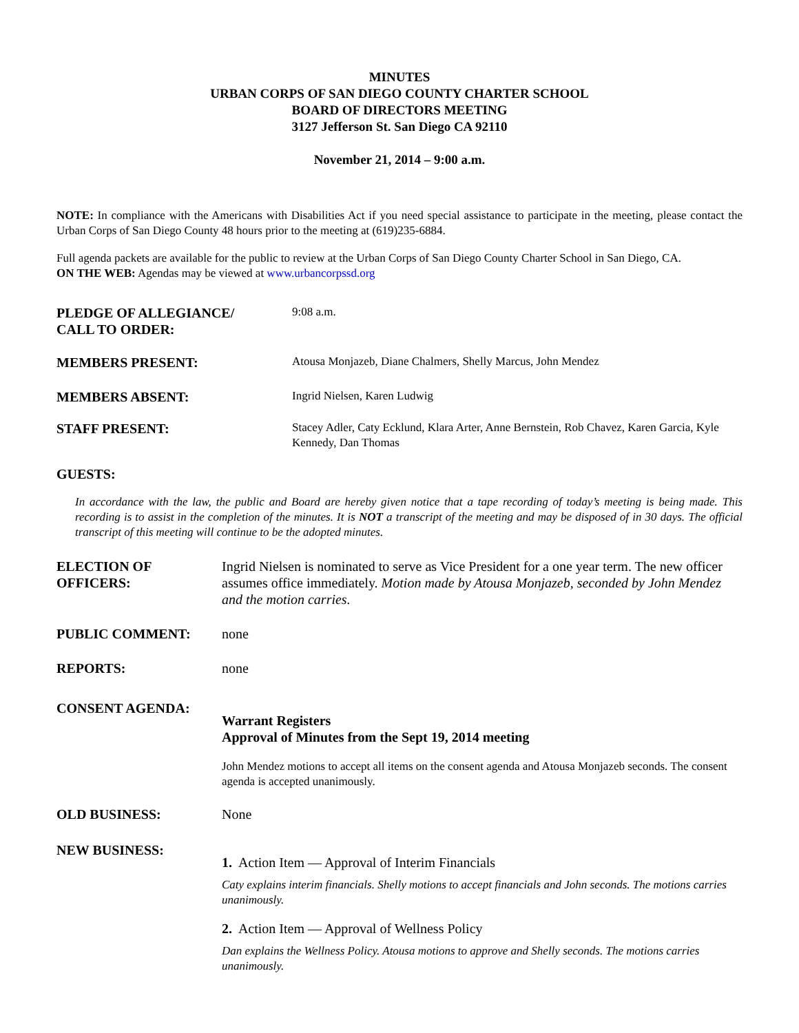MINUTES
URBAN CORPS OF SAN DIEGO COUNTY CHARTER SCHOOL
BOARD OF DIRECTORS MEETING
3127 Jefferson St. San Diego CA 92110
November 21, 2014 – 9:00 a.m.
NOTE: In compliance with the Americans with Disabilities Act if you need special assistance to participate in the meeting, please contact the Urban Corps of San Diego County 48 hours prior to the meeting at (619)235-6884.
Full agenda packets are available for the public to review at the Urban Corps of San Diego County Charter School in San Diego, CA.
ON THE WEB: Agendas may be viewed at www.urbancorpssd.org
PLEDGE OF ALLEGIANCE/
CALL TO ORDER:
9:08 a.m.
MEMBERS PRESENT:
Atousa Monjazeb, Diane Chalmers, Shelly Marcus, John Mendez
MEMBERS ABSENT:
Ingrid Nielsen, Karen Ludwig
STAFF PRESENT:
Stacey Adler, Caty Ecklund, Klara Arter, Anne Bernstein, Rob Chavez, Karen Garcia, Kyle Kennedy, Dan Thomas
GUESTS:
In accordance with the law, the public and Board are hereby given notice that a tape recording of today’s meeting is being made. This recording is to assist in the completion of the minutes. It is NOT a transcript of the meeting and may be disposed of in 30 days. The official transcript of this meeting will continue to be the adopted minutes.
ELECTION OF
OFFICERS:
Ingrid Nielsen is nominated to serve as Vice President for a one year term. The new officer assumes office immediately. Motion made by Atousa Monjazeb, seconded by John Mendez and the motion carries.
PUBLIC COMMENT: none
REPORTS: none
CONSENT AGENDA:
Warrant Registers
Approval of Minutes from the Sept 19, 2014 meeting
John Mendez motions to accept all items on the consent agenda and Atousa Monjazeb seconds. The consent agenda is accepted unanimously.
OLD BUSINESS: None
NEW BUSINESS:
1. Action Item — Approval of Interim Financials
Caty explains interim financials. Shelly motions to accept financials and John seconds. The motions carries unanimously.
2. Action Item — Approval of Wellness Policy
Dan explains the Wellness Policy. Atousa motions to approve and Shelly seconds. The motions carries unanimously.